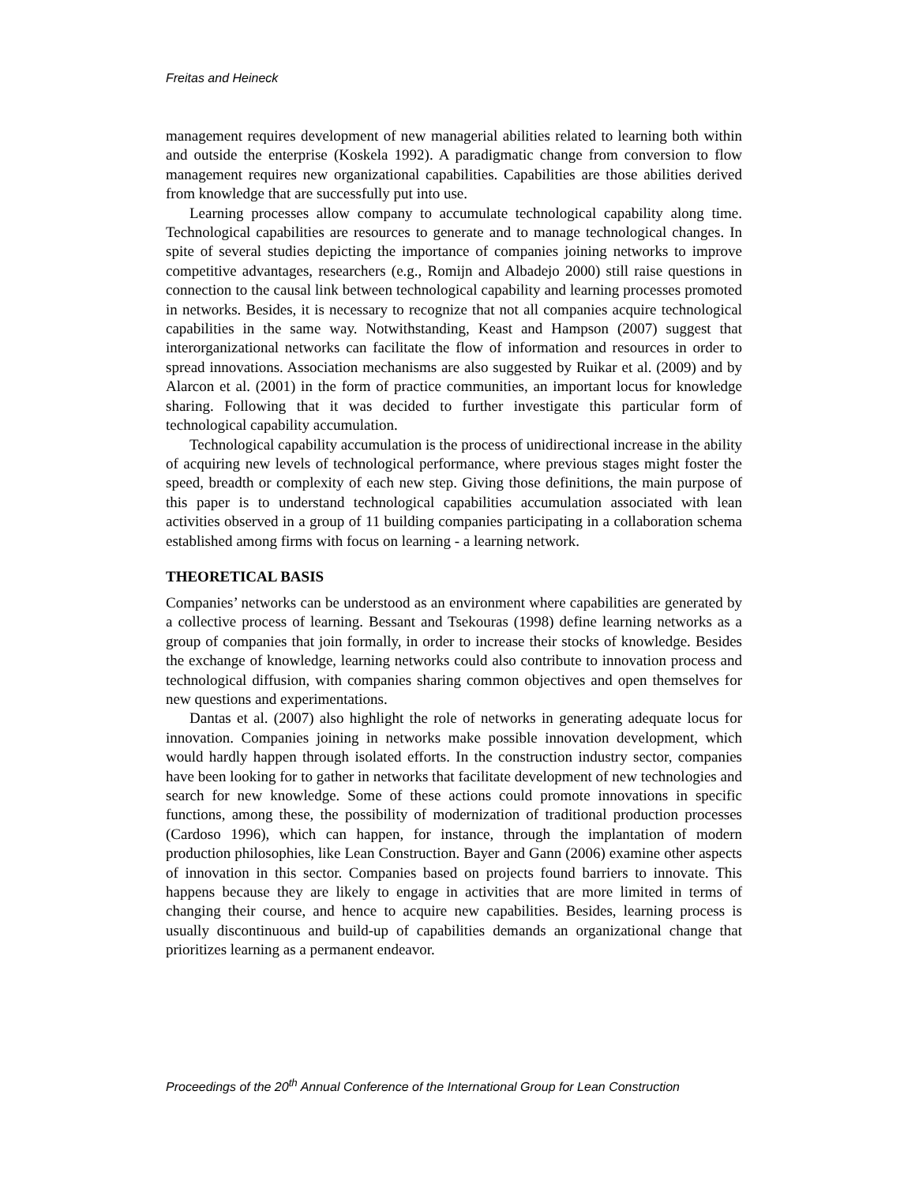Freitas and Heineck
management requires development of new managerial abilities related to learning both within and outside the enterprise (Koskela 1992). A paradigmatic change from conversion to flow management requires new organizational capabilities. Capabilities are those abilities derived from knowledge that are successfully put into use.
Learning processes allow company to accumulate technological capability along time. Technological capabilities are resources to generate and to manage technological changes. In spite of several studies depicting the importance of companies joining networks to improve competitive advantages, researchers (e.g., Romijn and Albadejo 2000) still raise questions in connection to the causal link between technological capability and learning processes promoted in networks. Besides, it is necessary to recognize that not all companies acquire technological capabilities in the same way. Notwithstanding, Keast and Hampson (2007) suggest that interorganizational networks can facilitate the flow of information and resources in order to spread innovations. Association mechanisms are also suggested by Ruikar et al. (2009) and by Alarcon et al. (2001) in the form of practice communities, an important locus for knowledge sharing. Following that it was decided to further investigate this particular form of technological capability accumulation.
Technological capability accumulation is the process of unidirectional increase in the ability of acquiring new levels of technological performance, where previous stages might foster the speed, breadth or complexity of each new step. Giving those definitions, the main purpose of this paper is to understand technological capabilities accumulation associated with lean activities observed in a group of 11 building companies participating in a collaboration schema established among firms with focus on learning - a learning network.
THEORETICAL BASIS
Companies’ networks can be understood as an environment where capabilities are generated by a collective process of learning. Bessant and Tsekouras (1998) define learning networks as a group of companies that join formally, in order to increase their stocks of knowledge. Besides the exchange of knowledge, learning networks could also contribute to innovation process and technological diffusion, with companies sharing common objectives and open themselves for new questions and experimentations.
Dantas et al. (2007) also highlight the role of networks in generating adequate locus for innovation. Companies joining in networks make possible innovation development, which would hardly happen through isolated efforts. In the construction industry sector, companies have been looking for to gather in networks that facilitate development of new technologies and search for new knowledge. Some of these actions could promote innovations in specific functions, among these, the possibility of modernization of traditional production processes (Cardoso 1996), which can happen, for instance, through the implantation of modern production philosophies, like Lean Construction. Bayer and Gann (2006) examine other aspects of innovation in this sector. Companies based on projects found barriers to innovate. This happens because they are likely to engage in activities that are more limited in terms of changing their course, and hence to acquire new capabilities. Besides, learning process is usually discontinuous and build-up of capabilities demands an organizational change that prioritizes learning as a permanent endeavor.
Proceedings of the 20<sup>th</sup> Annual Conference of the International Group for Lean Construction